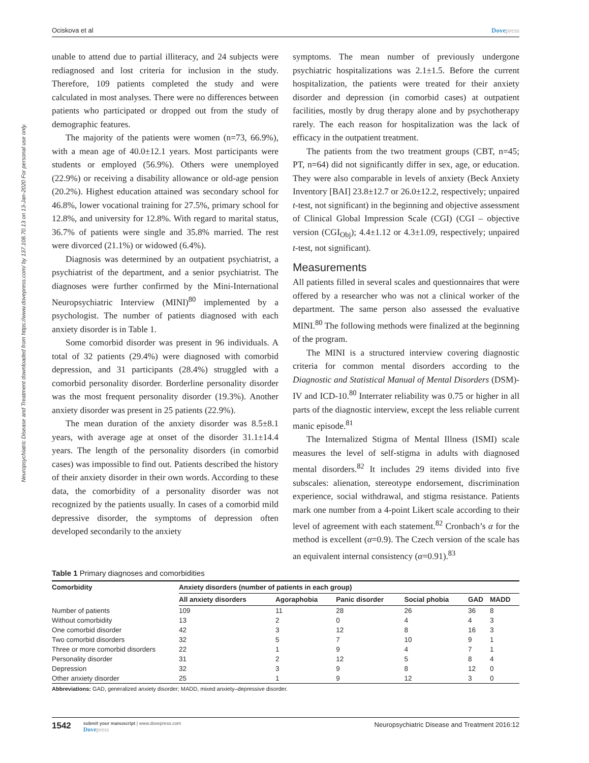Neuropsychiatric Disease and Treatment downloaded from https://www.dovepress.com/ by 137.108.70.13 on 13-Jan-2020 For personal use only.
Ociskova et al Dovepress
unable to attend due to partial illiteracy, and 24 subjects were rediagnosed and lost criteria for inclusion in the study. Therefore, 109 patients completed the study and were calculated in most analyses. There were no differences between patients who participated or dropped out from the study of demographic features.
The majority of the patients were women (n=73, 66.9%), with a mean age of 40.0±12.1 years. Most participants were students or employed (56.9%). Others were unemployed (22.9%) or receiving a disability allowance or old-age pension (20.2%). Highest education attained was secondary school for 46.8%, lower vocational training for 27.5%, primary school for 12.8%, and university for 12.8%. With regard to marital status, 36.7% of patients were single and 35.8% married. The rest were divorced (21.1%) or widowed (6.4%).
Diagnosis was determined by an outpatient psychiatrist, a psychiatrist of the department, and a senior psychiatrist. The diagnoses were further confirmed by the Mini-International Neuropsychiatric Interview (MINI)<sup>80</sup> implemented by a psychologist. The number of patients diagnosed with each anxiety disorder is in Table 1.
Some comorbid disorder was present in 96 individuals. A total of 32 patients (29.4%) were diagnosed with comorbid depression, and 31 participants (28.4%) struggled with a comorbid personality disorder. Borderline personality disorder was the most frequent personality disorder (19.3%). Another anxiety disorder was present in 25 patients (22.9%).
The mean duration of the anxiety disorder was 8.5±8.1 years, with average age at onset of the disorder 31.1±14.4 years. The length of the personality disorders (in comorbid cases) was impossible to find out. Patients described the history of their anxiety disorder in their own words. According to these data, the comorbidity of a personality disorder was not recognized by the patients usually. In cases of a comorbid mild depressive disorder, the symptoms of depression often developed secondarily to the anxiety
symptoms. The mean number of previously undergone psychiatric hospitalizations was 2.1±1.5. Before the current hospitalization, the patients were treated for their anxiety disorder and depression (in comorbid cases) at outpatient facilities, mostly by drug therapy alone and by psychotherapy rarely. The each reason for hospitalization was the lack of efficacy in the outpatient treatment.
The patients from the two treatment groups (CBT, n=45; PT, n=64) did not significantly differ in sex, age, or education. They were also comparable in levels of anxiety (Beck Anxiety Inventory [BAI] 23.8±12.7 or 26.0±12.2, respectively; unpaired t-test, not significant) in the beginning and objective assessment of Clinical Global Impression Scale (CGI) (CGI – objective version (CGI<sub>Obj</sub>); 4.4±1.12 or 4.3±1.09, respectively; unpaired t-test, not significant).
Measurements
All patients filled in several scales and questionnaires that were offered by a researcher who was not a clinical worker of the department. The same person also assessed the evaluative MINI.<sup>80</sup> The following methods were finalized at the beginning of the program.
The MINI is a structured interview covering diagnostic criteria for common mental disorders according to the Diagnostic and Statistical Manual of Mental Disorders (DSM)-IV and ICD-10.<sup>80</sup> Interrater reliability was 0.75 or higher in all parts of the diagnostic interview, except the less reliable current manic episode.<sup>81</sup>
The Internalized Stigma of Mental Illness (ISMI) scale measures the level of self-stigma in adults with diagnosed mental disorders.<sup>82</sup> It includes 29 items divided into five subscales: alienation, stereotype endorsement, discrimination experience, social withdrawal, and stigma resistance. Patients mark one number from a 4-point Likert scale according to their level of agreement with each statement.<sup>82</sup> Cronbach’s α for the method is excellent (α=0.9). The Czech version of the scale has an equivalent internal consistency (α=0.91).<sup>83</sup>
Table 1 Primary diagnoses and comorbidities
| Comorbidity | Anxiety disorders (number of patients in each group) | | | | | |
| --- | --- | --- | --- | --- | --- | --- |
| | All anxiety disorders | Agoraphobia | Panic disorder | Social phobia | GAD | MADD |
| Number of patients | 109 | 11 | 28 | 26 | 36 | 8 |
| Without comorbidity | 13 | 2 | 0 | 4 | 4 | 3 |
| One comorbid disorder | 42 | 3 | 12 | 8 | 16 | 3 |
| Two comorbid disorders | 32 | 5 | 7 | 10 | 9 | 1 |
| Three or more comorbid disorders | 22 | 1 | 9 | 4 | 7 | 1 |
| Personality disorder | 31 | 2 | 12 | 5 | 8 | 4 |
| Depression | 32 | 3 | 9 | 8 | 12 | 0 |
| Other anxiety disorder | 25 | 1 | 9 | 12 | 3 | 0 |
Abbreviations: GAD, generalized anxiety disorder; MADD, mixed anxiety–depressive disorder.
1542
submit your manuscript | www.dovepress.com
Dovepress
Neuropsychiatric Disease and Treatment 2016:12